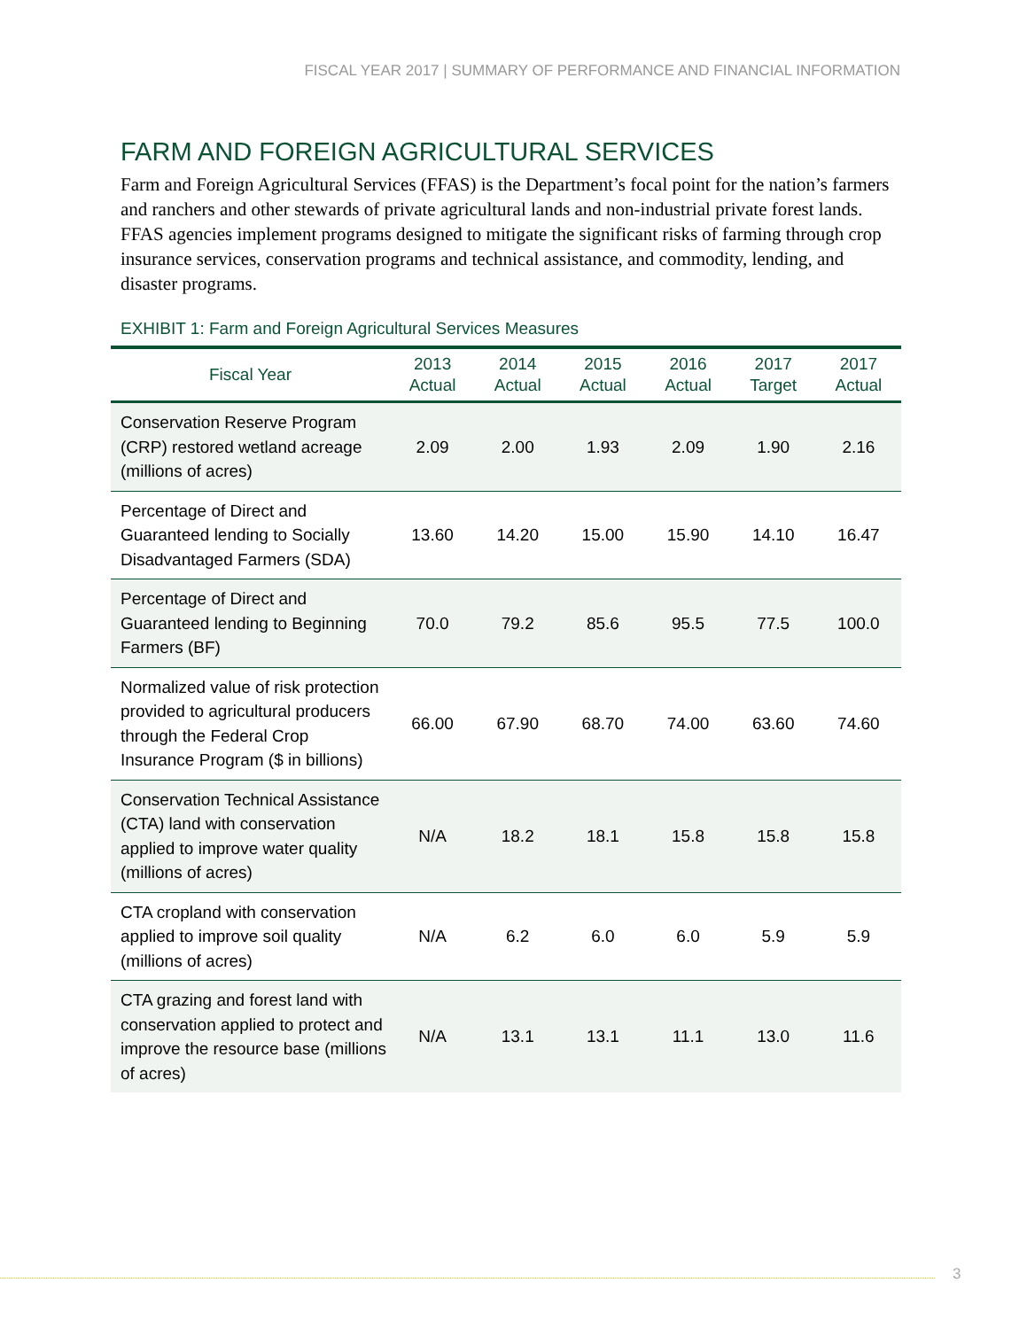FISCAL YEAR 2017 | SUMMARY OF PERFORMANCE AND FINANCIAL INFORMATION
FARM AND FOREIGN AGRICULTURAL SERVICES
Farm and Foreign Agricultural Services (FFAS) is the Department’s focal point for the nation’s farmers and ranchers and other stewards of private agricultural lands and non-industrial private forest lands. FFAS agencies implement programs designed to mitigate the significant risks of farming through crop insurance services, conservation programs and technical assistance, and commodity, lending, and disaster programs.
EXHIBIT 1: Farm and Foreign Agricultural Services Measures
| Fiscal Year | 2013 Actual | 2014 Actual | 2015 Actual | 2016 Actual | 2017 Target | 2017 Actual |
| --- | --- | --- | --- | --- | --- | --- |
| Conservation Reserve Program (CRP) restored wetland acreage (millions of acres) | 2.09 | 2.00 | 1.93 | 2.09 | 1.90 | 2.16 |
| Percentage of Direct and Guaranteed lending to Socially Disadvantaged Farmers (SDA) | 13.60 | 14.20 | 15.00 | 15.90 | 14.10 | 16.47 |
| Percentage of Direct and Guaranteed lending to Beginning Farmers (BF) | 70.0 | 79.2 | 85.6 | 95.5 | 77.5 | 100.0 |
| Normalized value of risk protection provided to agricultural producers through the Federal Crop Insurance Program ($ in billions) | 66.00 | 67.90 | 68.70 | 74.00 | 63.60 | 74.60 |
| Conservation Technical Assistance (CTA) land with conservation applied to improve water quality (millions of acres) | N/A | 18.2 | 18.1 | 15.8 | 15.8 | 15.8 |
| CTA cropland with conservation applied to improve soil quality (millions of acres) | N/A | 6.2 | 6.0 | 6.0 | 5.9 | 5.9 |
| CTA grazing and forest land with conservation applied to protect and improve the resource base (millions of acres) | N/A | 13.1 | 13.1 | 11.1 | 13.0 | 11.6 |
3